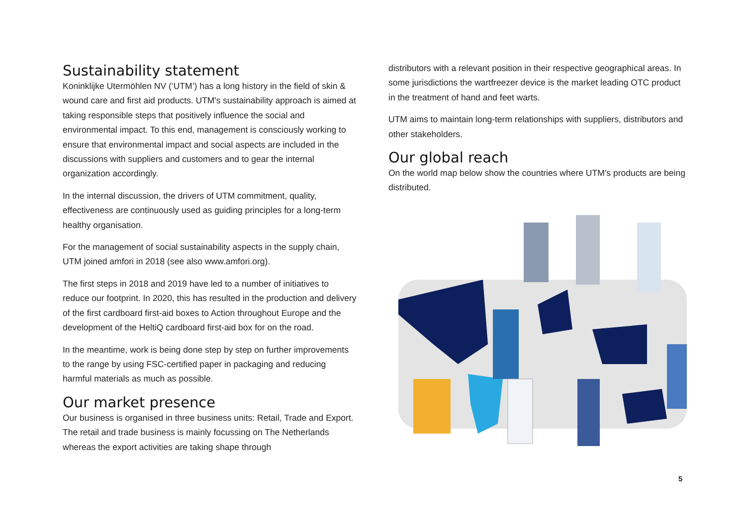Sustainability statement
Koninklijke Utermöhlen NV (‘UTM’) has a long history in the field of skin & wound care and first aid products. UTM's sustainability approach is aimed at taking responsible steps that positively influence the social and environmental impact. To this end, management is consciously working to ensure that environmental impact and social aspects are included in the discussions with suppliers and customers and to gear the internal organization accordingly.
In the internal discussion, the drivers of UTM commitment, quality, effectiveness are continuously used as guiding principles for a long-term healthy organisation.
For the management of social sustainability aspects in the supply chain, UTM joined amfori in 2018 (see also www.amfori.org).
The first steps in 2018 and 2019 have led to a number of initiatives to reduce our footprint. In 2020, this has resulted in the production and delivery of the first cardboard first-aid boxes to Action throughout Europe and the development of the HeltiQ cardboard first-aid box for on the road.
In the meantime, work is being done step by step on further improvements to the range by using FSC-certified paper in packaging and reducing harmful materials as much as possible.
Our market presence
Our business is organised in three business units: Retail, Trade and Export. The retail and trade business is mainly focussing on The Netherlands whereas the export activities are taking shape through
distributors with a relevant position in their respective geographical areas. In some jurisdictions the wartfreezer device is the market leading OTC product in the treatment of hand and feet warts.
UTM aims to maintain long-term relationships with suppliers, distributors and other stakeholders.
Our global reach
On the world map below show the countries where UTM’s products are being distributed.
5